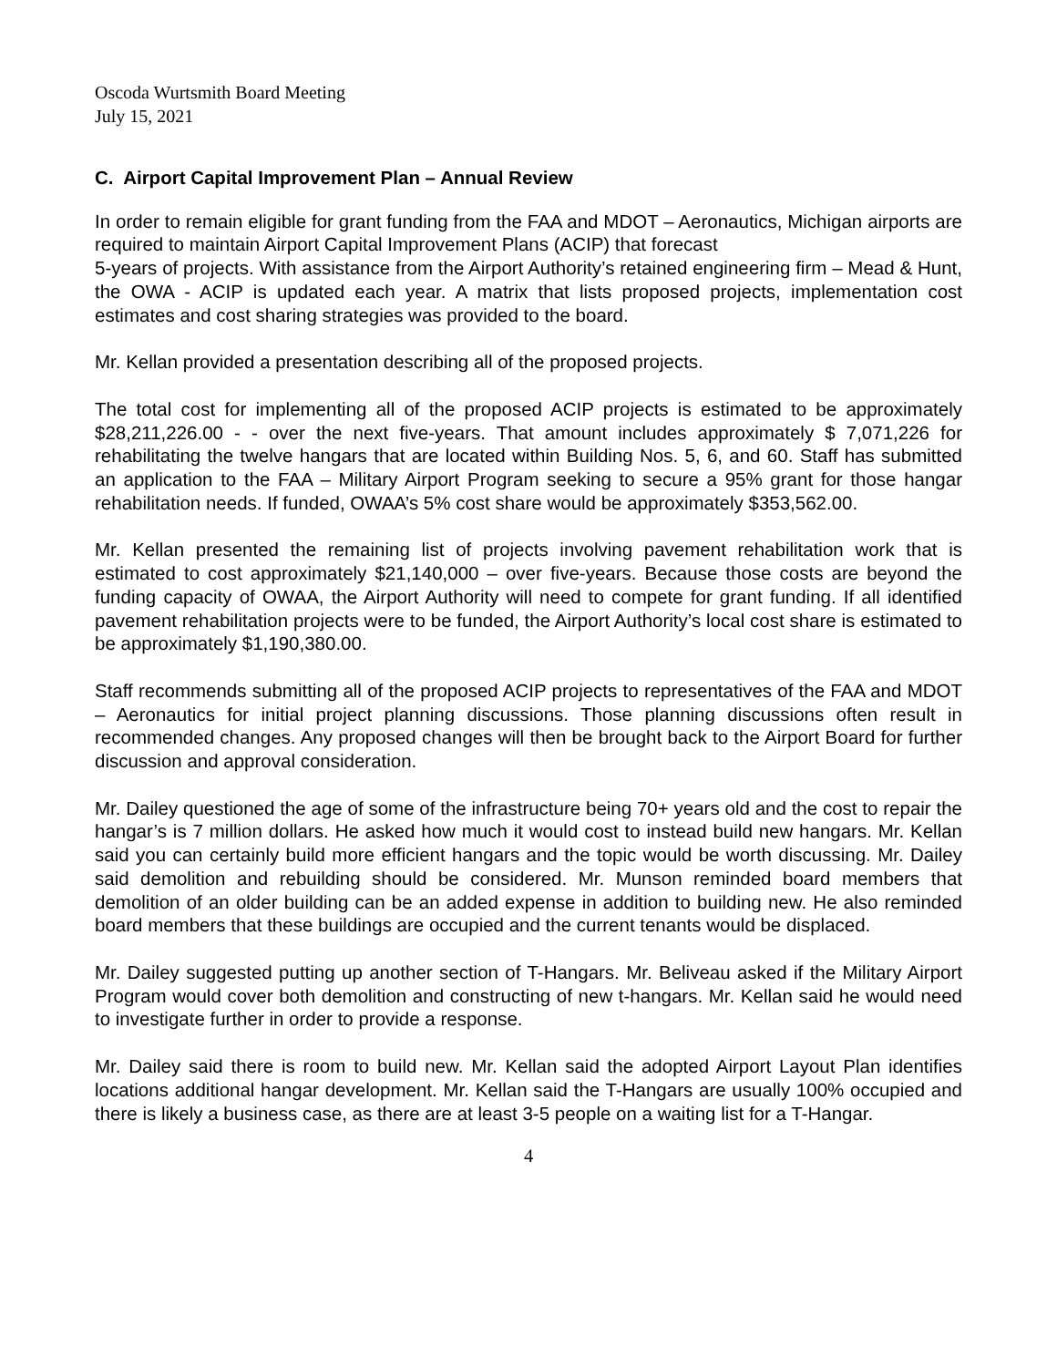Oscoda Wurtsmith Board Meeting
July 15, 2021
C. Airport Capital Improvement Plan – Annual Review
In order to remain eligible for grant funding from the FAA and MDOT – Aeronautics, Michigan airports are required to maintain Airport Capital Improvement Plans (ACIP) that forecast
5-years of projects. With assistance from the Airport Authority’s retained engineering firm – Mead & Hunt, the OWA - ACIP is updated each year. A matrix that lists proposed projects, implementation cost estimates and cost sharing strategies was provided to the board.
Mr. Kellan provided a presentation describing all of the proposed projects.
The total cost for implementing all of the proposed ACIP projects is estimated to be approximately $28,211,226.00 - - over the next five-years. That amount includes approximately $ 7,071,226 for rehabilitating the twelve hangars that are located within Building Nos. 5, 6, and 60. Staff has submitted an application to the FAA – Military Airport Program seeking to secure a 95% grant for those hangar rehabilitation needs. If funded, OWAA’s 5% cost share would be approximately $353,562.00.
Mr. Kellan presented the remaining list of projects involving pavement rehabilitation work that is estimated to cost approximately $21,140,000 – over five-years. Because those costs are beyond the funding capacity of OWAA, the Airport Authority will need to compete for grant funding. If all identified pavement rehabilitation projects were to be funded, the Airport Authority’s local cost share is estimated to be approximately $1,190,380.00.
Staff recommends submitting all of the proposed ACIP projects to representatives of the FAA and MDOT – Aeronautics for initial project planning discussions. Those planning discussions often result in recommended changes. Any proposed changes will then be brought back to the Airport Board for further discussion and approval consideration.
Mr. Dailey questioned the age of some of the infrastructure being 70+ years old and the cost to repair the hangar’s is 7 million dollars. He asked how much it would cost to instead build new hangars. Mr. Kellan said you can certainly build more efficient hangars and the topic would be worth discussing. Mr. Dailey said demolition and rebuilding should be considered. Mr. Munson reminded board members that demolition of an older building can be an added expense in addition to building new. He also reminded board members that these buildings are occupied and the current tenants would be displaced.
Mr. Dailey suggested putting up another section of T-Hangars. Mr. Beliveau asked if the Military Airport Program would cover both demolition and constructing of new t-hangars. Mr. Kellan said he would need to investigate further in order to provide a response.
Mr. Dailey said there is room to build new. Mr. Kellan said the adopted Airport Layout Plan identifies locations additional hangar development. Mr. Kellan said the T-Hangars are usually 100% occupied and there is likely a business case, as there are at least 3-5 people on a waiting list for a T-Hangar.
4